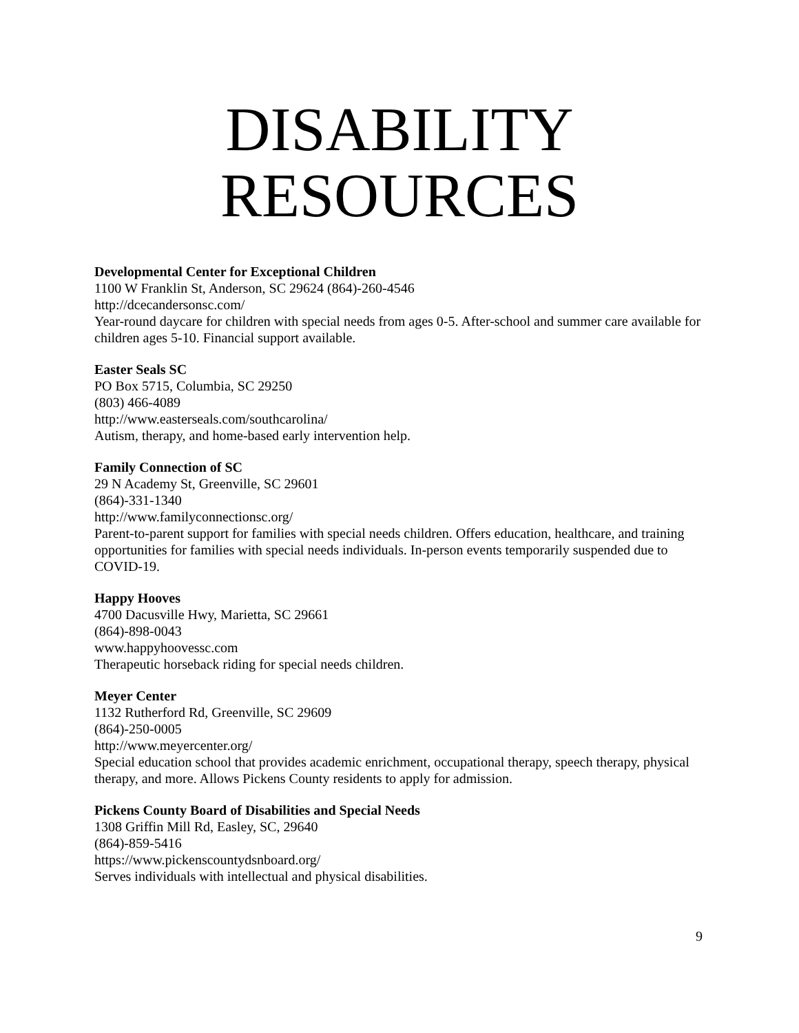DISABILITY
RESOURCES
Developmental Center for Exceptional Children
1100 W Franklin St, Anderson, SC 29624 (864)-260-4546
http://dcecandersonsc.com/
Year-round daycare for children with special needs from ages 0-5. After-school and summer care available for children ages 5-10. Financial support available.
Easter Seals SC
PO Box 5715, Columbia, SC 29250
(803) 466-4089
http://www.easterseals.com/southcarolina/
Autism, therapy, and home-based early intervention help.
Family Connection of SC
29 N Academy St, Greenville, SC 29601
(864)-331-1340
http://www.familyconnectionsc.org/
Parent-to-parent support for families with special needs children. Offers education, healthcare, and training opportunities for families with special needs individuals. In-person events temporarily suspended due to COVID-19.
Happy Hooves
4700 Dacusville Hwy, Marietta, SC 29661
(864)-898-0043
www.happyhoovessc.com
Therapeutic horseback riding for special needs children.
Meyer Center
1132 Rutherford Rd, Greenville, SC 29609
(864)-250-0005
http://www.meyercenter.org/
Special education school that provides academic enrichment, occupational therapy, speech therapy, physical therapy, and more. Allows Pickens County residents to apply for admission.
Pickens County Board of Disabilities and Special Needs
1308 Griffin Mill Rd, Easley, SC, 29640
(864)-859-5416
https://www.pickenscountydsnboard.org/
Serves individuals with intellectual and physical disabilities.
9